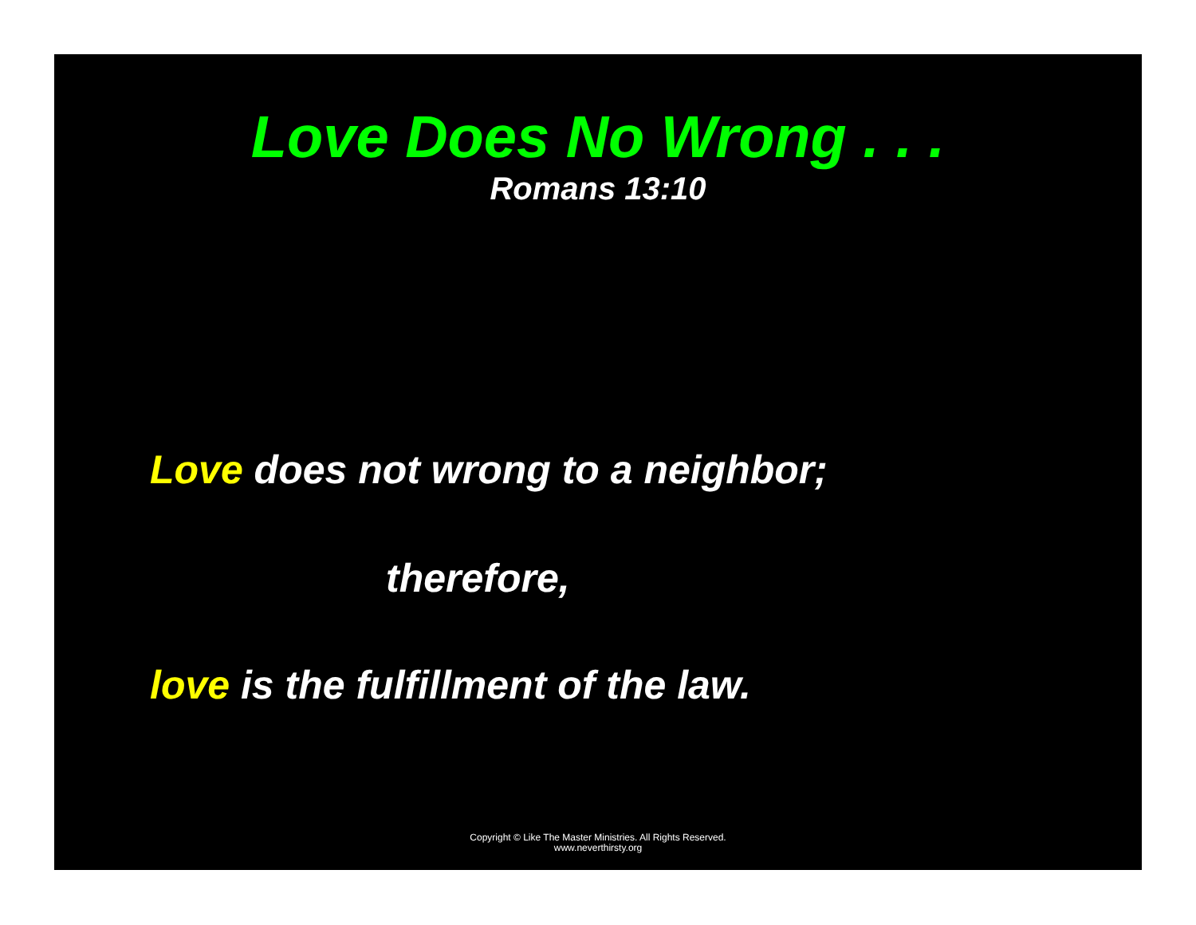Love Does No Wrong . . .
Romans 13:10
Love does not wrong to a neighbor;
therefore,
love is the fulfillment of the law.
Copyright © Like The Master Ministries. All Rights Reserved.
www.neverthirsty.org